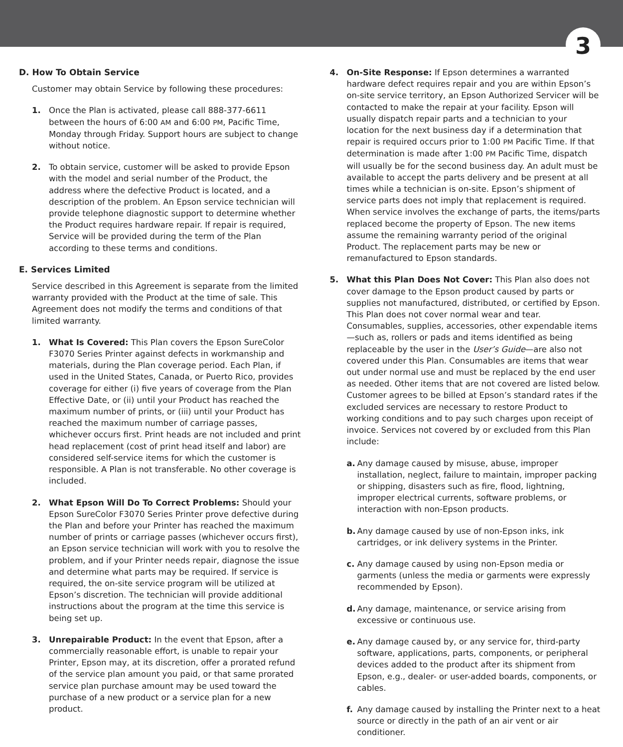3
D. How To Obtain Service
Customer may obtain Service by following these procedures:
1. Once the Plan is activated, please call 888-377-6611 between the hours of 6:00 AM and 6:00 PM, Pacific Time, Monday through Friday. Support hours are subject to change without notice.
2. To obtain service, customer will be asked to provide Epson with the model and serial number of the Product, the address where the defective Product is located, and a description of the problem. An Epson service technician will provide telephone diagnostic support to determine whether the Product requires hardware repair. If repair is required, Service will be provided during the term of the Plan according to these terms and conditions.
E. Services Limited
Service described in this Agreement is separate from the limited warranty provided with the Product at the time of sale. This Agreement does not modify the terms and conditions of that limited warranty.
1. What Is Covered: This Plan covers the Epson SureColor F3070 Series Printer against defects in workmanship and materials, during the Plan coverage period. Each Plan, if used in the United States, Canada, or Puerto Rico, provides coverage for either (i) five years of coverage from the Plan Effective Date, or (ii) until your Product has reached the maximum number of prints, or (iii) until your Product has reached the maximum number of carriage passes, whichever occurs first. Print heads are not included and print head replacement (cost of print head itself and labor) are considered self-service items for which the customer is responsible. A Plan is not transferable. No other coverage is included.
2. What Epson Will Do To Correct Problems: Should your Epson SureColor F3070 Series Printer prove defective during the Plan and before your Printer has reached the maximum number of prints or carriage passes (whichever occurs first), an Epson service technician will work with you to resolve the problem, and if your Printer needs repair, diagnose the issue and determine what parts may be required. If service is required, the on-site service program will be utilized at Epson’s discretion. The technician will provide additional instructions about the program at the time this service is being set up.
3. Unrepairable Product: In the event that Epson, after a commercially reasonable effort, is unable to repair your Printer, Epson may, at its discretion, offer a prorated refund of the service plan amount you paid, or that same prorated service plan purchase amount may be used toward the purchase of a new product or a service plan for a new product.
4. On-Site Response: If Epson determines a warranted hardware defect requires repair and you are within Epson’s on-site service territory, an Epson Authorized Servicer will be contacted to make the repair at your facility. Epson will usually dispatch repair parts and a technician to your location for the next business day if a determination that repair is required occurs prior to 1:00 PM Pacific Time. If that determination is made after 1:00 PM Pacific Time, dispatch will usually be for the second business day. An adult must be available to accept the parts delivery and be present at all times while a technician is on-site. Epson’s shipment of service parts does not imply that replacement is required. When service involves the exchange of parts, the items/parts replaced become the property of Epson. The new items assume the remaining warranty period of the original Product. The replacement parts may be new or remanufactured to Epson standards.
5. What this Plan Does Not Cover: This Plan also does not cover damage to the Epson product caused by parts or supplies not manufactured, distributed, or certified by Epson. This Plan does not cover normal wear and tear. Consumables, supplies, accessories, other expendable items—such as, rollers or pads and items identified as being replaceable by the user in the User’s Guide—are also not covered under this Plan. Consumables are items that wear out under normal use and must be replaced by the end user as needed. Other items that are not covered are listed below. Customer agrees to be billed at Epson’s standard rates if the excluded services are necessary to restore Product to working conditions and to pay such charges upon receipt of invoice. Services not covered by or excluded from this Plan include:
a. Any damage caused by misuse, abuse, improper installation, neglect, failure to maintain, improper packing or shipping, disasters such as fire, flood, lightning, improper electrical currents, software problems, or interaction with non-Epson products.
b. Any damage caused by use of non-Epson inks, ink cartridges, or ink delivery systems in the Printer.
c. Any damage caused by using non-Epson media or garments (unless the media or garments were expressly recommended by Epson).
d. Any damage, maintenance, or service arising from excessive or continuous use.
e. Any damage caused by, or any service for, third-party software, applications, parts, components, or peripheral devices added to the product after its shipment from Epson, e.g., dealer- or user-added boards, components, or cables.
f. Any damage caused by installing the Printer next to a heat source or directly in the path of an air vent or air conditioner.